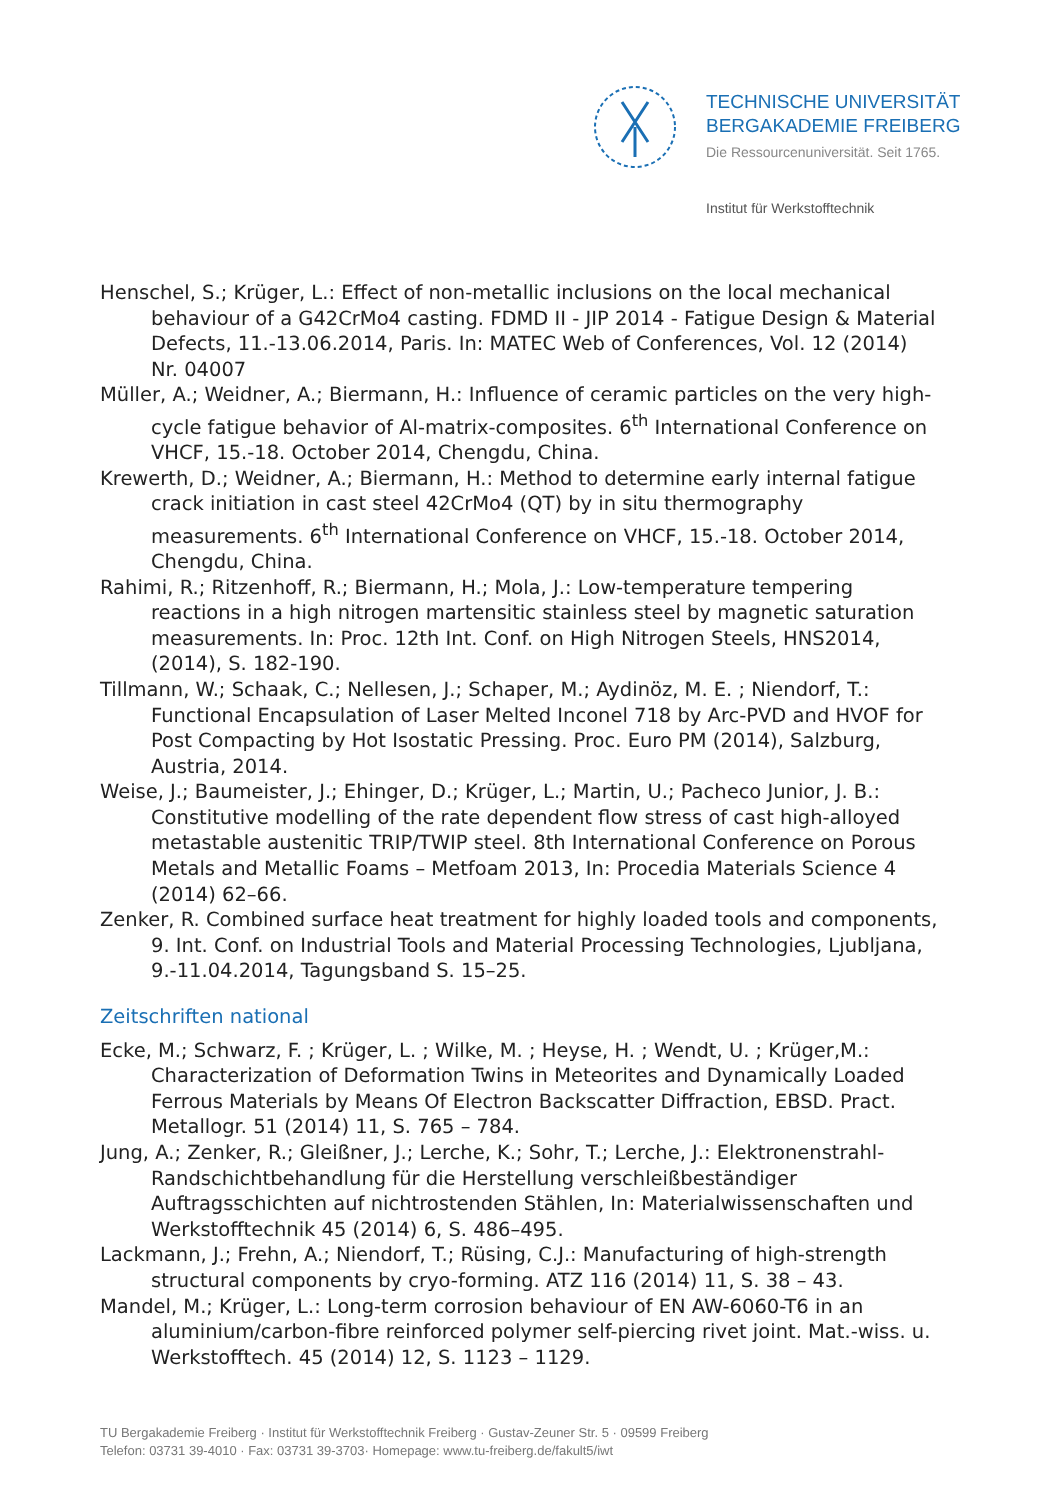TECHNISCHE UNIVERSITÄT
BERGAKADEMIE FREIBERG
Die Ressourcenuniversität. Seit 1765.
Institut für Werkstofftechnik
Henschel, S.; Krüger, L.: Effect of non-metallic inclusions on the local mechanical behaviour of a G42CrMo4 casting. FDMD II - JIP 2014 - Fatigue Design & Material Defects, 11.-13.06.2014, Paris. In: MATEC Web of Conferences, Vol. 12 (2014) Nr. 04007
Müller, A.; Weidner, A.; Biermann, H.: Influence of ceramic particles on the very high-cycle fatigue behavior of Al-matrix-composites. 6<sup>th</sup> International Conference on VHCF, 15.-18. October 2014, Chengdu, China.
Krewerth, D.; Weidner, A.; Biermann, H.: Method to determine early internal fatigue crack initiation in cast steel 42CrMo4 (QT) by in situ thermography measurements. 6<sup>th</sup> International Conference on VHCF, 15.-18. October 2014, Chengdu, China.
Rahimi, R.; Ritzenhoff, R.; Biermann, H.; Mola, J.: Low-temperature tempering reactions in a high nitrogen martensitic stainless steel by magnetic saturation measurements. In: Proc. 12th Int. Conf. on High Nitrogen Steels, HNS2014, (2014), S. 182-190.
Tillmann, W.; Schaak, C.; Nellesen, J.; Schaper, M.; Aydinöz, M. E. ; Niendorf, T.: Functional Encapsulation of Laser Melted Inconel 718 by Arc-PVD and HVOF for Post Compacting by Hot Isostatic Pressing. Proc. Euro PM (2014), Salzburg, Austria, 2014.
Weise, J.; Baumeister, J.; Ehinger, D.; Krüger, L.; Martin, U.; Pacheco Junior, J. B.: Constitutive modelling of the rate dependent flow stress of cast high-alloyed metastable austenitic TRIP/TWIP steel. 8th International Conference on Porous Metals and Metallic Foams – Metfoam 2013, In: Procedia Materials Science 4 (2014) 62–66.
Zenker, R. Combined surface heat treatment for highly loaded tools and components, 9. Int. Conf. on Industrial Tools and Material Processing Technologies, Ljubljana, 9.-11.04.2014, Tagungsband S. 15–25.
Zeitschriften national
Ecke, M.; Schwarz, F. ; Krüger, L. ; Wilke, M. ; Heyse, H. ; Wendt, U. ; Krüger,M.: Characterization of Deformation Twins in Meteorites and Dynamically Loaded Ferrous Materials by Means Of Electron Backscatter Diffraction, EBSD. Pract. Metallogr. 51 (2014) 11, S. 765 – 784.
Jung, A.; Zenker, R.; Gleißner, J.; Lerche, K.; Sohr, T.; Lerche, J.: Elektronenstrahl-Randschichtbehandlung für die Herstellung verschleißbeständiger Auftragsschichten auf nichtrostenden Stählen, In: Materialwissenschaften und Werkstofftechnik 45 (2014) 6, S. 486–495.
Lackmann, J.; Frehn, A.; Niendorf, T.; Rüsing, C.J.: Manufacturing of high-strength structural components by cryo-forming. ATZ 116 (2014) 11, S. 38 – 43.
Mandel, M.; Krüger, L.: Long-term corrosion behaviour of EN AW-6060-T6 in an aluminium/carbon-fibre reinforced polymer self-piercing rivet joint. Mat.-wiss. u. Werkstofftech. 45 (2014) 12, S. 1123 – 1129.
TU Bergakademie Freiberg · Institut für Werkstofftechnik Freiberg · Gustav-Zeuner Str. 5 · 09599 Freiberg
Telefon: 03731 39-4010 · Fax: 03731 39-3703· Homepage: www.tu-freiberg.de/fakult5/iwt